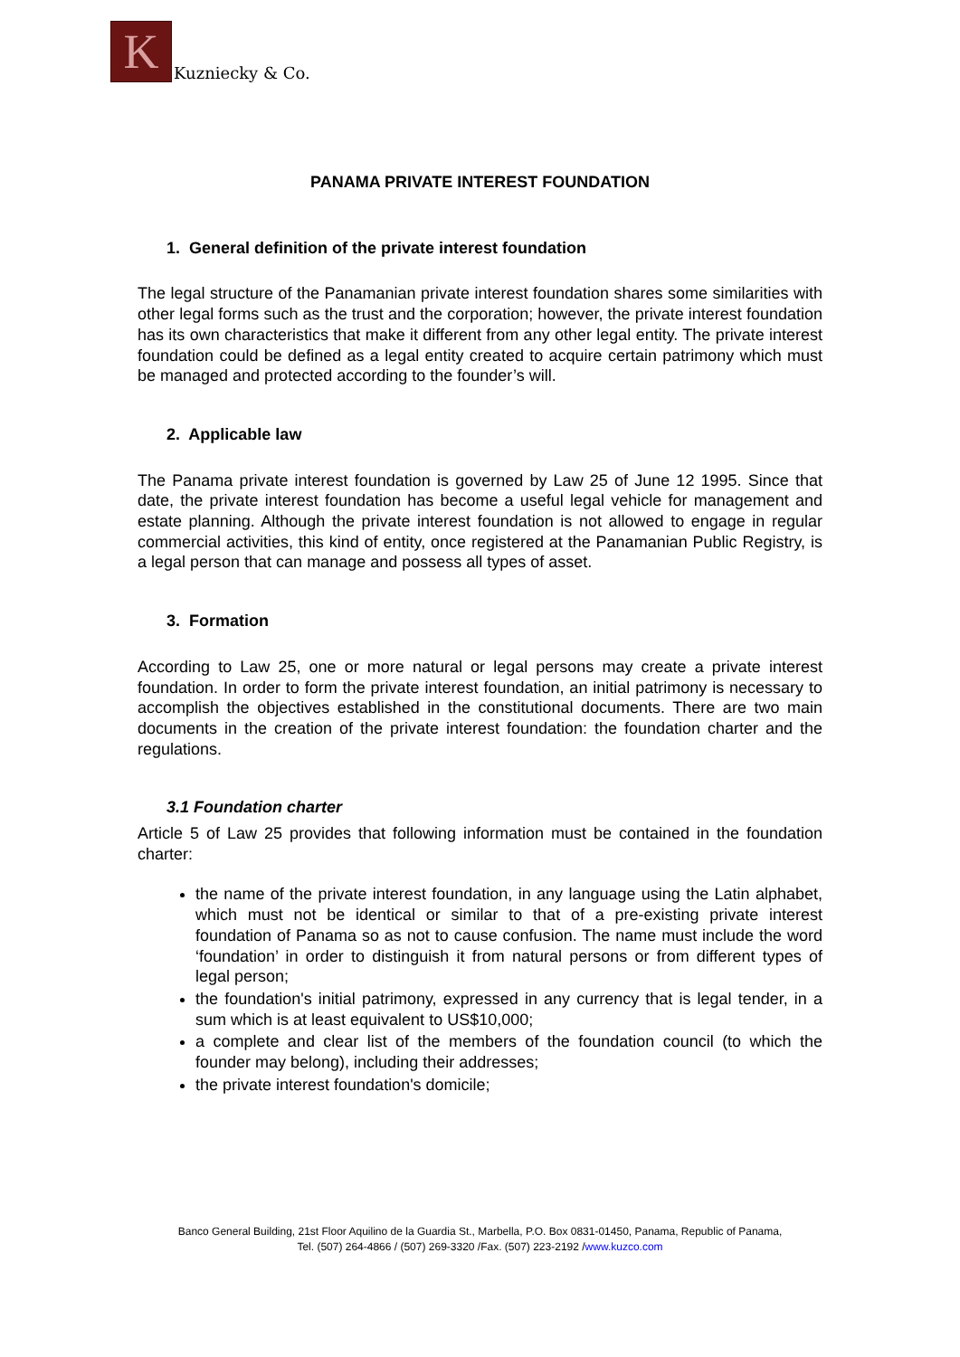K
Kuzniecky & Co.
PANAMA PRIVATE INTEREST FOUNDATION
1. General definition of the private interest foundation
The legal structure of the Panamanian private interest foundation shares some similarities with other legal forms such as the trust and the corporation; however, the private interest foundation has its own characteristics that make it different from any other legal entity. The private interest foundation could be defined as a legal entity created to acquire certain patrimony which must be managed and protected according to the founder’s will.
2. Applicable law
The Panama private interest foundation is governed by Law 25 of June 12 1995. Since that date, the private interest foundation has become a useful legal vehicle for management and estate planning. Although the private interest foundation is not allowed to engage in regular commercial activities, this kind of entity, once registered at the Panamanian Public Registry, is a legal person that can manage and possess all types of asset.
3. Formation
According to Law 25, one or more natural or legal persons may create a private interest foundation. In order to form the private interest foundation, an initial patrimony is necessary to accomplish the objectives established in the constitutional documents. There are two main documents in the creation of the private interest foundation: the foundation charter and the regulations.
3.1 Foundation charter
Article 5 of Law 25 provides that following information must be contained in the foundation charter:
the name of the private interest foundation, in any language using the Latin alphabet, which must not be identical or similar to that of a pre-existing private interest foundation of Panama so as not to cause confusion. The name must include the word ‘foundation’ in order to distinguish it from natural persons or from different types of legal person;
the foundation's initial patrimony, expressed in any currency that is legal tender, in a sum which is at least equivalent to US$10,000;
a complete and clear list of the members of the foundation council (to which the founder may belong), including their addresses;
the private interest foundation's domicile;
Banco General Building, 21st Floor Aquilino de la Guardia St., Marbella, P.O. Box 0831-01450, Panama, Republic of Panama,
Tel. (507) 264-4866 / (507) 269-3320 /Fax. (507) 223-2192 /www.kuzco.com